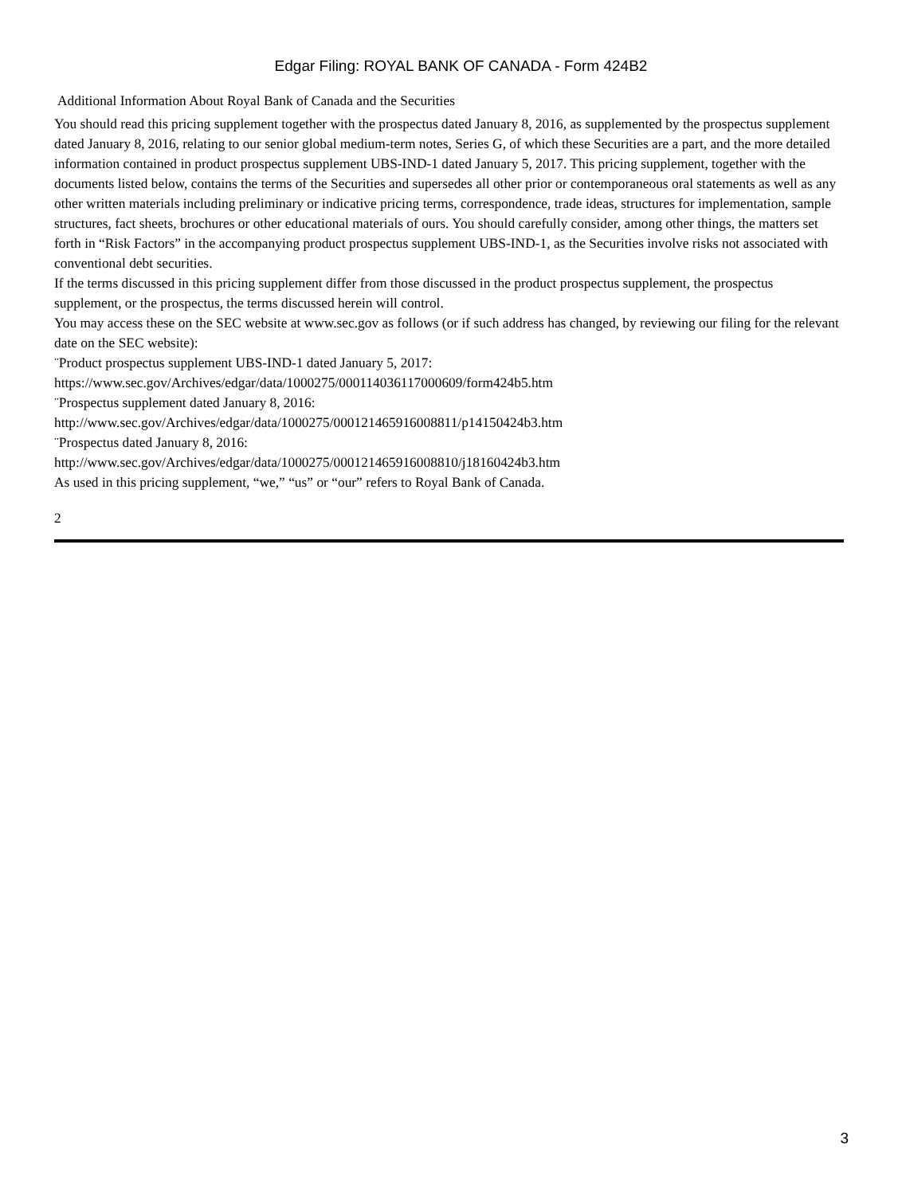Edgar Filing: ROYAL BANK OF CANADA - Form 424B2
Additional Information About Royal Bank of Canada and the Securities
You should read this pricing supplement together with the prospectus dated January 8, 2016, as supplemented by the prospectus supplement dated January 8, 2016, relating to our senior global medium-term notes, Series G, of which these Securities are a part, and the more detailed information contained in product prospectus supplement UBS-IND-1 dated January 5, 2017. This pricing supplement, together with the documents listed below, contains the terms of the Securities and supersedes all other prior or contemporaneous oral statements as well as any other written materials including preliminary or indicative pricing terms, correspondence, trade ideas, structures for implementation, sample structures, fact sheets, brochures or other educational materials of ours. You should carefully consider, among other things, the matters set forth in “Risk Factors” in the accompanying product prospectus supplement UBS-IND-1, as the Securities involve risks not associated with conventional debt securities.
If the terms discussed in this pricing supplement differ from those discussed in the product prospectus supplement, the prospectus supplement, or the prospectus, the terms discussed herein will control.
You may access these on the SEC website at www.sec.gov as follows (or if such address has changed, by reviewing our filing for the relevant date on the SEC website):
¨Product prospectus supplement UBS-IND-1 dated January 5, 2017:
https://www.sec.gov/Archives/edgar/data/1000275/000114036117000609/form424b5.htm
¨Prospectus supplement dated January 8, 2016:
http://www.sec.gov/Archives/edgar/data/1000275/000121465916008811/p14150424b3.htm
¨Prospectus dated January 8, 2016:
http://www.sec.gov/Archives/edgar/data/1000275/000121465916008810/j18160424b3.htm
As used in this pricing supplement, “we,” “us” or “our” refers to Royal Bank of Canada.
2
3